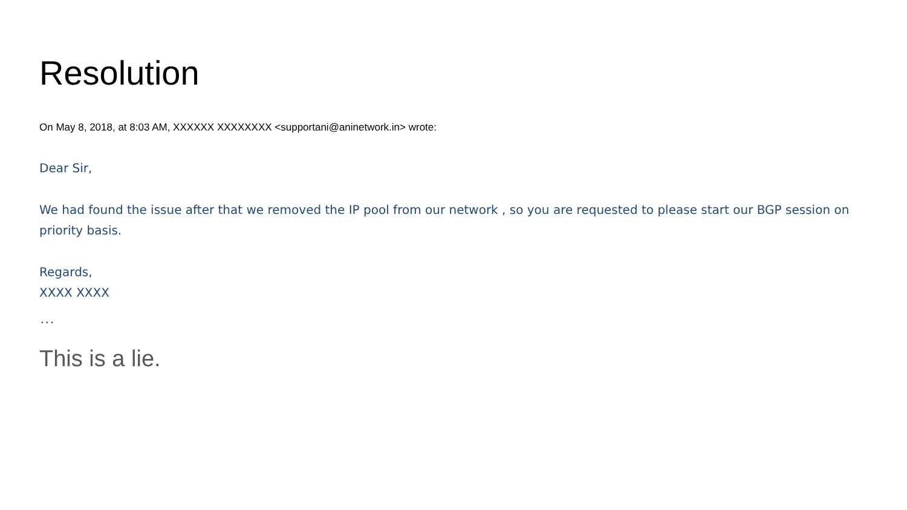Resolution
On May 8, 2018, at 8:03 AM, XXXXXX XXXXXXXX <supportani@aninetwork.in> wrote:
Dear Sir,
We had found the issue after that we removed the IP pool from our network , so you are requested to please start our BGP session on priority basis.
Regards,
XXXX XXXX
…
This is a lie.